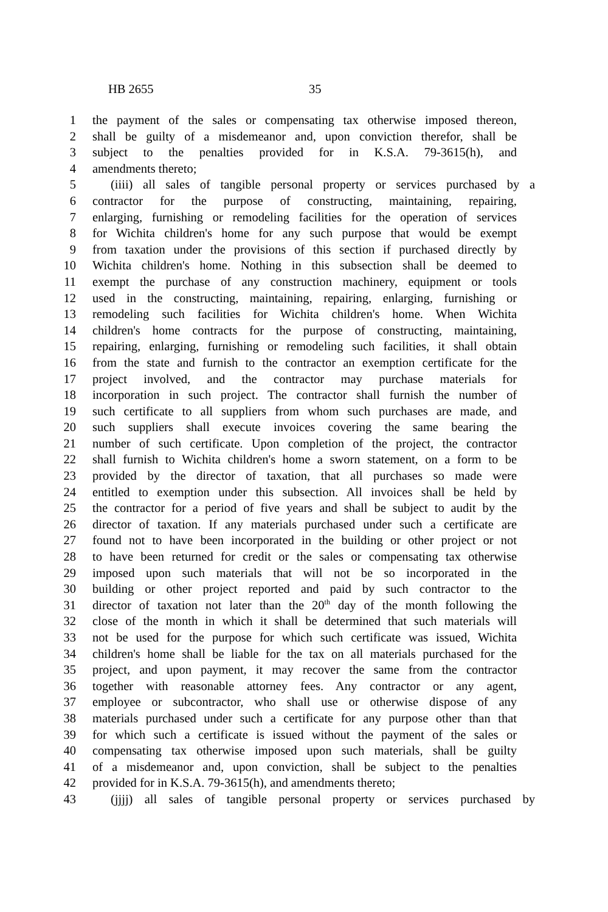HB 2655 35
1 the payment of the sales or compensating tax otherwise imposed thereon,
2 shall be guilty of a misdemeanor and, upon conviction therefor, shall be
3 subject to the penalties provided for in K.S.A. 79-3615(h), and
4 amendments thereto;
5 (iiii) all sales of tangible personal property or services purchased by a
6 contractor for the purpose of constructing, maintaining, repairing,
7 enlarging, furnishing or remodeling facilities for the operation of services
8 for Wichita children's home for any such purpose that would be exempt
9 from taxation under the provisions of this section if purchased directly by
10 Wichita children's home. Nothing in this subsection shall be deemed to
11 exempt the purchase of any construction machinery, equipment or tools
12 used in the constructing, maintaining, repairing, enlarging, furnishing or
13 remodeling such facilities for Wichita children's home. When Wichita
14 children's home contracts for the purpose of constructing, maintaining,
15 repairing, enlarging, furnishing or remodeling such facilities, it shall obtain
16 from the state and furnish to the contractor an exemption certificate for the
17 project involved, and the contractor may purchase materials for
18 incorporation in such project. The contractor shall furnish the number of
19 such certificate to all suppliers from whom such purchases are made, and
20 such suppliers shall execute invoices covering the same bearing the
21 number of such certificate. Upon completion of the project, the contractor
22 shall furnish to Wichita children's home a sworn statement, on a form to be
23 provided by the director of taxation, that all purchases so made were
24 entitled to exemption under this subsection. All invoices shall be held by
25 the contractor for a period of five years and shall be subject to audit by the
26 director of taxation. If any materials purchased under such a certificate are
27 found not to have been incorporated in the building or other project or not
28 to have been returned for credit or the sales or compensating tax otherwise
29 imposed upon such materials that will not be so incorporated in the
30 building or other project reported and paid by such contractor to the
31 director of taxation not later than the 20<sup>th</sup> day of the month following the
32 close of the month in which it shall be determined that such materials will
33 not be used for the purpose for which such certificate was issued, Wichita
34 children's home shall be liable for the tax on all materials purchased for the
35 project, and upon payment, it may recover the same from the contractor
36 together with reasonable attorney fees. Any contractor or any agent,
37 employee or subcontractor, who shall use or otherwise dispose of any
38 materials purchased under such a certificate for any purpose other than that
39 for which such a certificate is issued without the payment of the sales or
40 compensating tax otherwise imposed upon such materials, shall be guilty
41 of a misdemeanor and, upon conviction, shall be subject to the penalties
42 provided for in K.S.A. 79-3615(h), and amendments thereto;
43 (jjjj) all sales of tangible personal property or services purchased by